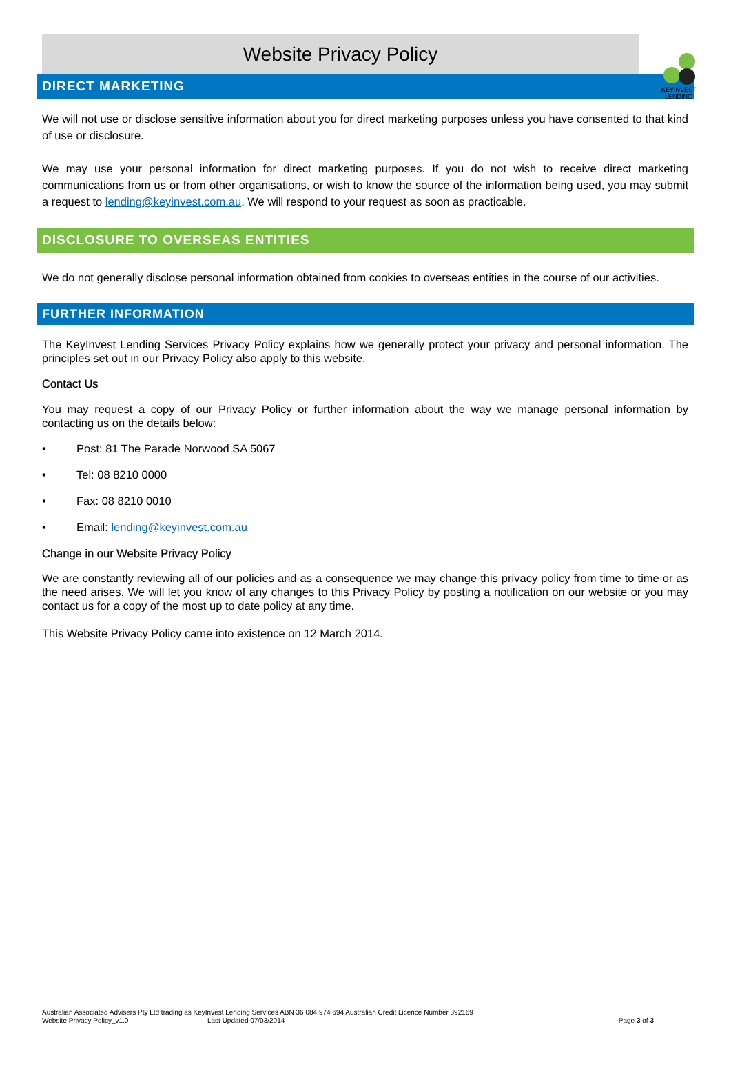Website Privacy Policy
KEYINVEST
LENDING
DIRECT MARKETING
We will not use or disclose sensitive information about you for direct marketing purposes unless you have consented to that kind of use or disclosure.
We may use your personal information for direct marketing purposes. If you do not wish to receive direct marketing communications from us or from other organisations, or wish to know the source of the information being used, you may submit a request to lending@keyinvest.com.au. We will respond to your request as soon as practicable.
DISCLOSURE TO OVERSEAS ENTITIES
We do not generally disclose personal information obtained from cookies to overseas entities in the course of our activities.
FURTHER INFORMATION
The KeyInvest Lending Services Privacy Policy explains how we generally protect your privacy and personal information. The principles set out in our Privacy Policy also apply to this website.
Contact Us
You may request a copy of our Privacy Policy or further information about the way we manage personal information by contacting us on the details below:
• Post: 81 The Parade Norwood SA 5067
• Tel: 08 8210 0000
• Fax: 08 8210 0010
• Email: lending@keyinvest.com.au
Change in our Website Privacy Policy
We are constantly reviewing all of our policies and as a consequence we may change this privacy policy from time to time or as the need arises. We will let you know of any changes to this Privacy Policy by posting a notification on our website or you may contact us for a copy of the most up to date policy at any time.
This Website Privacy Policy came into existence on 12 March 2014.
Australian Associated Advisers Pty Ltd trading as KeyInvest Lending Services ABN 36 084 974 694 Australian Credit Licence Number 392169
Website Privacy Policy_v1.0 Last Updated 07/03/2014 Page 3 of 3